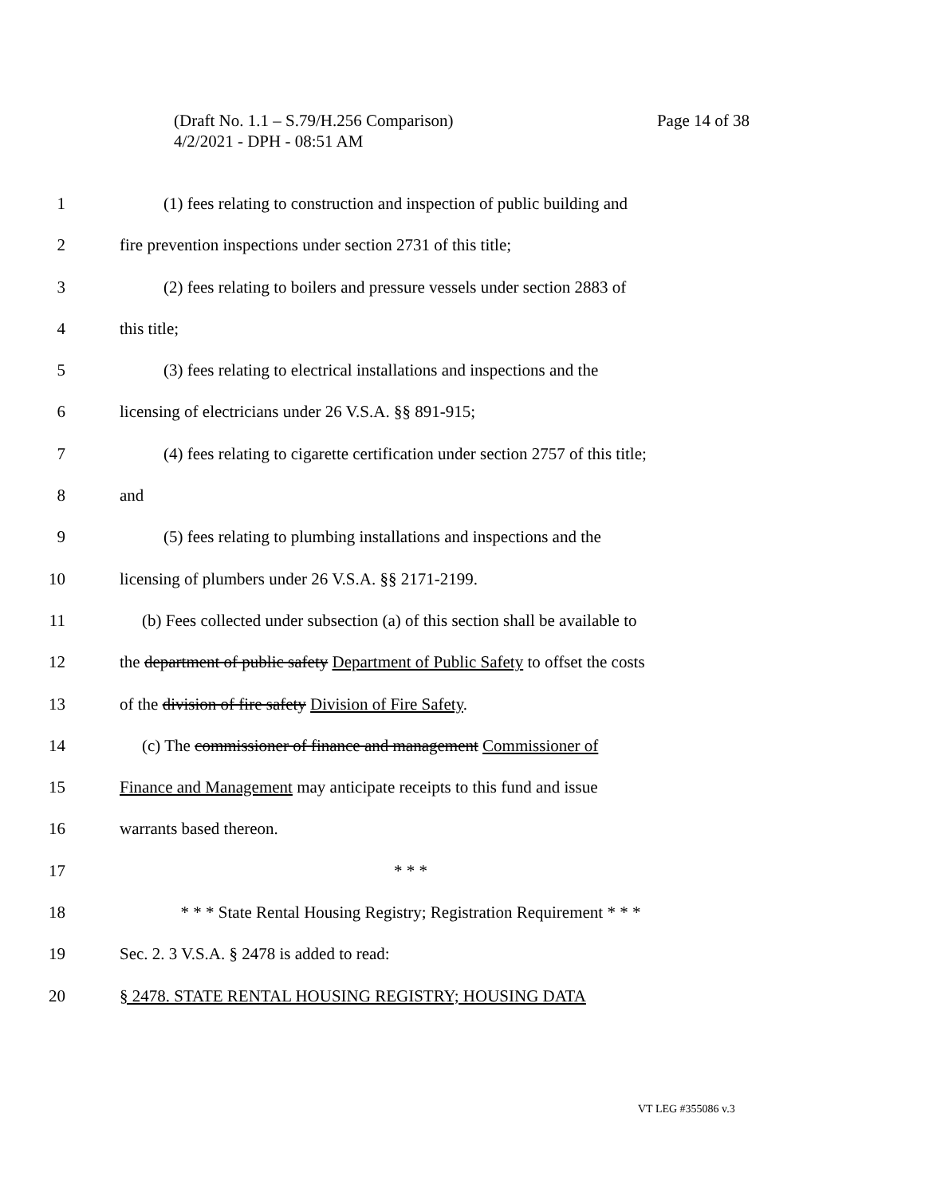Page 14 of 38 (Draft No. 1.1 – S.79/H.256 Comparison)
4/2/2021 - DPH - 08:51 AM
1 (1) fees relating to construction and inspection of public building and
2 fire prevention inspections under section 2731 of this title;
3 (2) fees relating to boilers and pressure vessels under section 2883 of
4 this title;
5 (3) fees relating to electrical installations and inspections and the
6 licensing of electricians under 26 V.S.A. §§ 891-915;
7 (4) fees relating to cigarette certification under section 2757 of this title;
8 and
9 (5) fees relating to plumbing installations and inspections and the
10 licensing of plumbers under 26 V.S.A. §§ 2171-2199.
11 (b) Fees collected under subsection (a) of this section shall be available to
12 the department of public safety Department of Public Safety to offset the costs
13 of the division of fire safety Division of Fire Safety.
14 (c) The commissioner of finance and management Commissioner of
15 Finance and Management may anticipate receipts to this fund and issue
16 warrants based thereon.
17 * * *
18 * * * State Rental Housing Registry; Registration Requirement * * *
19 Sec. 2. 3 V.S.A. § 2478 is added to read:
20 § 2478. STATE RENTAL HOUSING REGISTRY; HOUSING DATA
VT LEG #355086 v.3